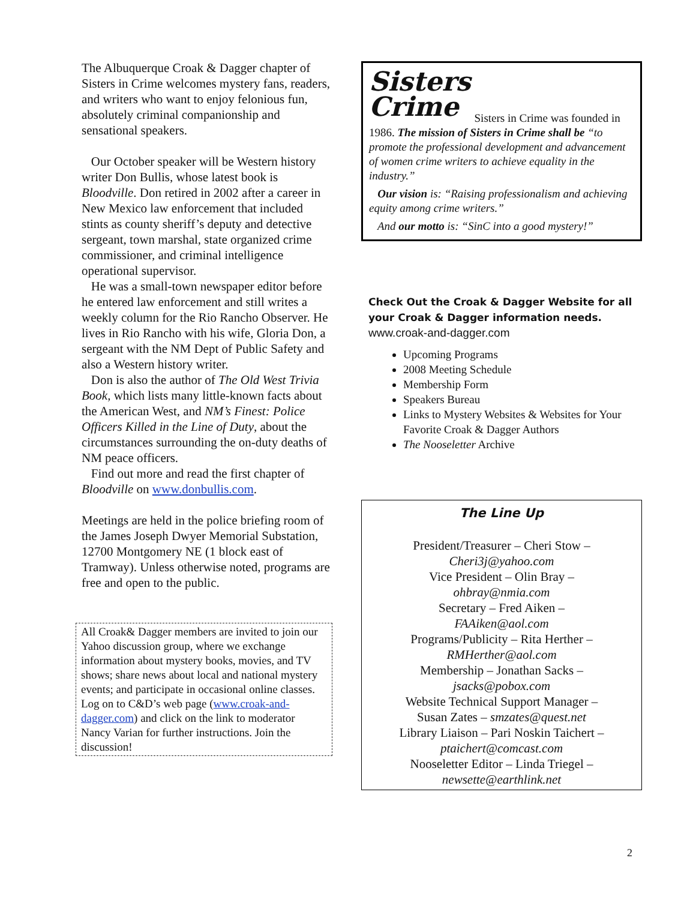The Albuquerque Croak & Dagger chapter of Sisters in Crime welcomes mystery fans, readers, and writers who want to enjoy felonious fun, absolutely criminal companionship and sensational speakers.
Our October speaker will be Western history writer Don Bullis, whose latest book is Bloodville. Don retired in 2002 after a career in New Mexico law enforcement that included stints as county sheriff’s deputy and detective sergeant, town marshal, state organized crime commissioner, and criminal intelligence operational supervisor.
He was a small-town newspaper editor before he entered law enforcement and still writes a weekly column for the Rio Rancho Observer. He lives in Rio Rancho with his wife, Gloria Don, a sergeant with the NM Dept of Public Safety and also a Western history writer.
Don is also the author of The Old West Trivia Book, which lists many little-known facts about the American West, and NM’s Finest: Police Officers Killed in the Line of Duty, about the circumstances surrounding the on-duty deaths of NM peace officers.
Find out more and read the first chapter of Bloodville on www.donbullis.com.
Meetings are held in the police briefing room of the James Joseph Dwyer Memorial Substation, 12700 Montgomery NE (1 block east of Tramway). Unless otherwise noted, programs are free and open to the public.
All Croak& Dagger members are invited to join our Yahoo discussion group, where we exchange information about mystery books, movies, and TV shows; share news about local and national mystery events; and participate in occasional online classes. Log on to C&D’s web page (www.croak-and-dagger.com) and click on the link to moderator Nancy Varian for further instructions. Join the discussion!
Sisters
Crime
Sisters in Crime was founded in 1986. The mission of Sisters in Crime shall be “to promote the professional development and advancement of women crime writers to achieve equality in the industry.”
Our vision is: “Raising professionalism and achieving equity among crime writers.”
And our motto is: “SinC into a good mystery!”
Check Out the Croak & Dagger Website for all your Croak & Dagger information needs.
www.croak-and-dagger.com
Upcoming Programs
2008 Meeting Schedule
Membership Form
Speakers Bureau
Links to Mystery Websites & Websites for Your Favorite Croak & Dagger Authors
The Nooseletter Archive
The Line Up
President/Treasurer – Cheri Stow –
Cheri3j@yahoo.com
Vice President – Olin Bray –
ohbray@nmia.com
Secretary – Fred Aiken –
FAAiken@aol.com
Programs/Publicity – Rita Herther –
RMHerther@aol.com
Membership – Jonathan Sacks –
jsacks@pobox.com
Website Technical Support Manager –
Susan Zates – smzates@quest.net
Library Liaison – Pari Noskin Taichert –
ptaichert@comcast.com
Nooseletter Editor – Linda Triegel –
newsette@earthlink.net
2